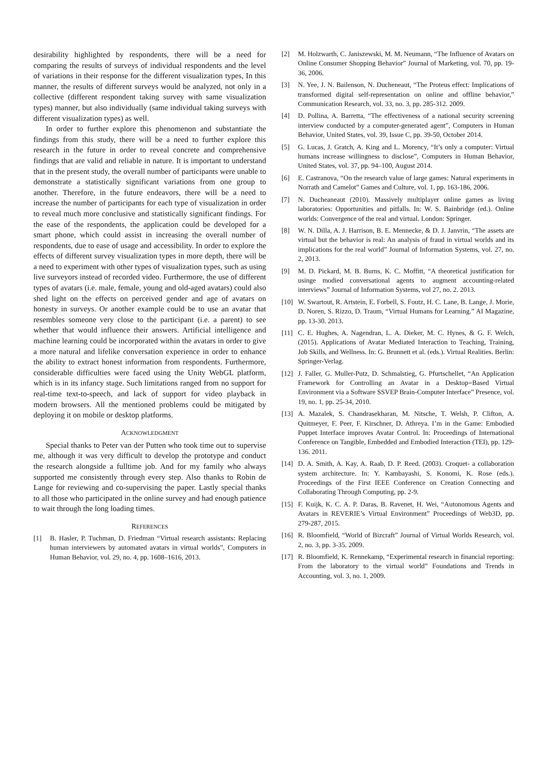desirability highlighted by respondents, there will be a need for comparing the results of surveys of individual respondents and the level of variations in their response for the different visualization types, In this manner, the results of different surveys would be analyzed, not only in a collective (different respondent taking survey with same visualization types) manner, but also individually (same individual taking surveys with different visualization types) as well.
In order to further explore this phenomenon and substantiate the findings from this study, there will be a need to further explore this research in the future in order to reveal concrete and comprehensive findings that are valid and reliable in nature. It is important to understand that in the present study, the overall number of participants were unable to demonstrate a statistically significant variations from one group to another. Therefore, in the future endeavors, there will be a need to increase the number of participants for each type of visualization in order to reveal much more conclusive and statistically significant findings. For the ease of the respondents, the application could be developed for a smart phone, which could assist in increasing the overall number of respondents, due to ease of usage and accessibility. In order to explore the effects of different survey visualization types in more depth, there will be a need to experiment with other types of visualization types, such as using live surveyors instead of recorded video. Furthermore, the use of different types of avatars (i.e. male, female, young and old-aged avatars) could also shed light on the effects on perceived gender and age of avatars on honesty in surveys. Or another example could be to use an avatar that resembles someone very close to the participant (i.e. a parent) to see whether that would influence their answers. Artificial intelligence and machine learning could be incorporated within the avatars in order to give a more natural and lifelike conversation experience in order to enhance the ability to extract honest information from respondents. Furthermore, considerable difficulties were faced using the Unity WebGL platform, which is in its infancy stage. Such limitations ranged from no support for real-time text-to-speech, and lack of support for video playback in modern browsers. All the mentioned problems could be mitigated by deploying it on mobile or desktop platforms.
ACKNOWLEDGMENT
Special thanks to Peter van der Putten who took time out to supervise me, although it was very difficult to develop the prototype and conduct the research alongside a fulltime job. And for my family who always supported me consistently through every step. Also thanks to Robin de Lange for reviewing and co-supervising the paper. Lastly special thanks to all those who participated in the online survey and had enough patience to wait through the long loading times.
REFERENCES
[1] B. Hasler, P. Tuchman, D. Friedman “Virtual research assistants: Replacing human interviewers by automated avatars in virtual worlds”, Computers in Human Behavior, vol. 29, no. 4, pp. 1608–1616, 2013.
[2] M. Holzwarth, C. Janiszewski, M. M. Neumann, “The Influence of Avatars on Online Consumer Shopping Behavior” Journal of Marketing, vol. 70, pp. 19-36, 2006.
[3] N. Yee, J. N. Bailenson, N. Ducheneaut, “The Proteus effect: Implications of transformed digital self-representation on online and offline behavior,” Communication Research, vol. 33, no. 3, pp. 285-312. 2009.
[4] D. Pollina, A. Barretta, “The effectiveness of a national security screening interview conducted by a computer-generated agent”, Computers in Human Behavior, United States, vol. 39, Issue C, pp. 39-50, October 2014.
[5] G. Lucas, J. Gratch, A. King and L. Morency, “It’s only a computer: Virtual humans increase willingness to disclose”, Computers in Human Behavior, United States, vol. 37, pp. 94–100, August 2014.
[6] E. Castranova, “On the research value of large games: Natural experiments in Norrath and Camelot” Games and Culture, vol. 1, pp. 163-186, 2006.
[7] N. Ducheaneaut (2010). Massively multiplayer online games as living laboratories: Opportunities and pitfalls. In: W. S. Bainbridge (ed.). Online worlds: Convergence of the real and virtual. London: Springer.
[8] W. N. Dilla, A. J. Harrison, B. E. Mennecke, & D. J. Janvrin, “The assets are virtual but the behavior is real: An analysis of fraud in virtual worlds and its implications for the real world” Journal of Information Systems, vol. 27, no. 2, 2013.
[9] M. D. Pickard, M. B. Burns, K. C. Moffitt, “A theoretical justification for usinge modied conversational agents to augment accounting-related interviews” Journal of Information Systems, vol 27, no. 2. 2013.
[10] W. Swartout, R. Artstein, E. Forbell, S. Foutz, H. C. Lane, B. Lange, J. Morie, D. Noren, S. Rizzo, D. Traum, “Virtual Humans for Learning.” AI Magazine, pp. 13-30. 2013.
[11] C. E. Hughes, A. Nagendran, L. A. Dieker, M. C. Hynes, & G. F. Welch, (2015). Applications of Avatar Mediated Interaction to Teaching, Training, Job Skills, and Wellness. In: G. Brunnett et al. (eds.). Virtual Realities. Berlin: Springer-Verlag.
[12] J. Faller, G. Muller-Putz, D. Schmalstieg, G. Pfurtschellet, “An Application Framework for Controlling an Avatar in a Desktop=Based Virtual Environment via a Software SSVEP Brain-Computer Interface” Presence, vol. 19, no. 1, pp. 25-34, 2010.
[13] A. Mazalek, S. Chandrasekharan, M. Nitsche, T. Welsh, P. Clifton, A. Quitmeyer, F. Peer, F. Kirschner, D. Athreya. I’m in the Game: Embodied Puppet Interface improves Avatar Control. In: Proceedings of International Conference on Tangible, Embedded and Embodied Interaction (TEI), pp. 129-136. 2011.
[14] D. A. Smith, A. Kay, A. Raab, D. P. Reed. (2003). Croquet- a collaboration system architecture. In: Y. Kambayashi, S. Konomi, K. Rose (eds.). Proceedings of the First IEEE Conference on Creation Connecting and Collaborating Through Computing, pp. 2-9.
[15] F. Kuijk, K. C. A. P. Daras, B. Ravenet, H. Wei, “Autonomous Agents and Avatars in REVERIE’s Virtual Environment” Proceedings of Web3D, pp. 279-287, 2015.
[16] R. Bloomfield, “World of Bizcraft” Journal of Virtual Worlds Research, vol. 2, no. 3, pp. 3-35. 2009.
[17] R. Bloomfield, K. Rennekamp, “Experimental research in financial reporting: From the laboratory to the virtual world” Foundations and Trends in Accounting, vol. 3, no. 1, 2009.